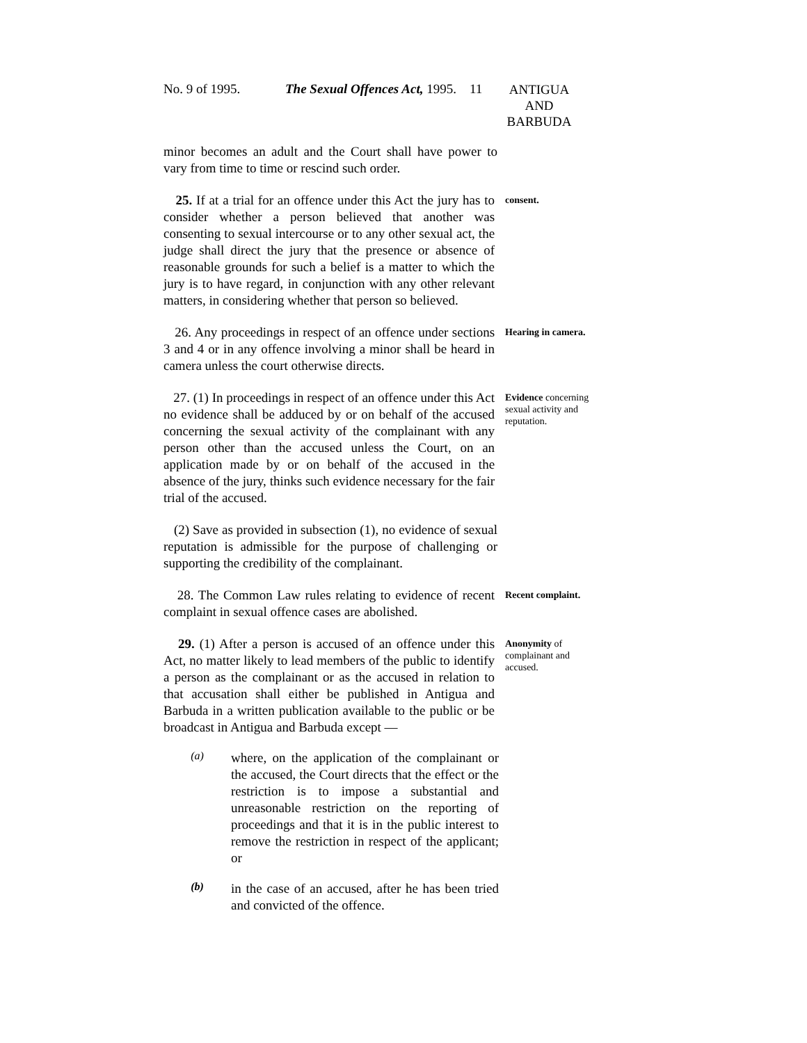No. 9 of 1995. The Sexual Offences Act, 1995.
11
ANTIGUA
AND
BARBUDA
minor becomes an adult and the Court shall have power to vary from time to time or rescind such order.
25. If at a trial for an offence under this Act the jury has to consider whether a person believed that another was consenting to sexual intercourse or to any other sexual act, the judge shall direct the jury that the presence or absence of reasonable grounds for such a belief is a matter to which the jury is to have regard, in conjunction with any other relevant matters, in considering whether that person so believed.
consent.
26. Any proceedings in respect of an offence under sections 3 and 4 or in any offence involving a minor shall be heard in camera unless the court otherwise directs.
Hearing in camera.
27. (1) In proceedings in respect of an offence under this Act no evidence shall be adduced by or on behalf of the accused concerning the sexual activity of the complainant with any person other than the accused unless the Court, on an application made by or on behalf of the accused in the absence of the jury, thinks such evidence necessary for the fair trial of the accused.
Evidence concerning sexual activity and reputation.
(2) Save as provided in subsection (1), no evidence of sexual reputation is admissible for the purpose of challenging or supporting the credibility of the complainant.
28. The Common Law rules relating to evidence of recent complaint in sexual offence cases are abolished.
Recent complaint.
29. (1) After a person is accused of an offence under this Act, no matter likely to lead members of the public to identify a person as the complainant or as the accused in relation to that accusation shall either be published in Antigua and Barbuda in a written publication available to the public or be broadcast in Antigua and Barbuda except —
Anonymity of complainant and accused.
(a)
where, on the application of the complainant or the accused, the Court directs that the effect or the restriction is to impose a substantial and unreasonable restriction on the reporting of proceedings and that it is in the public interest to remove the restriction in respect of the applicant; or
(b)
in the case of an accused, after he has been tried and convicted of the offence.